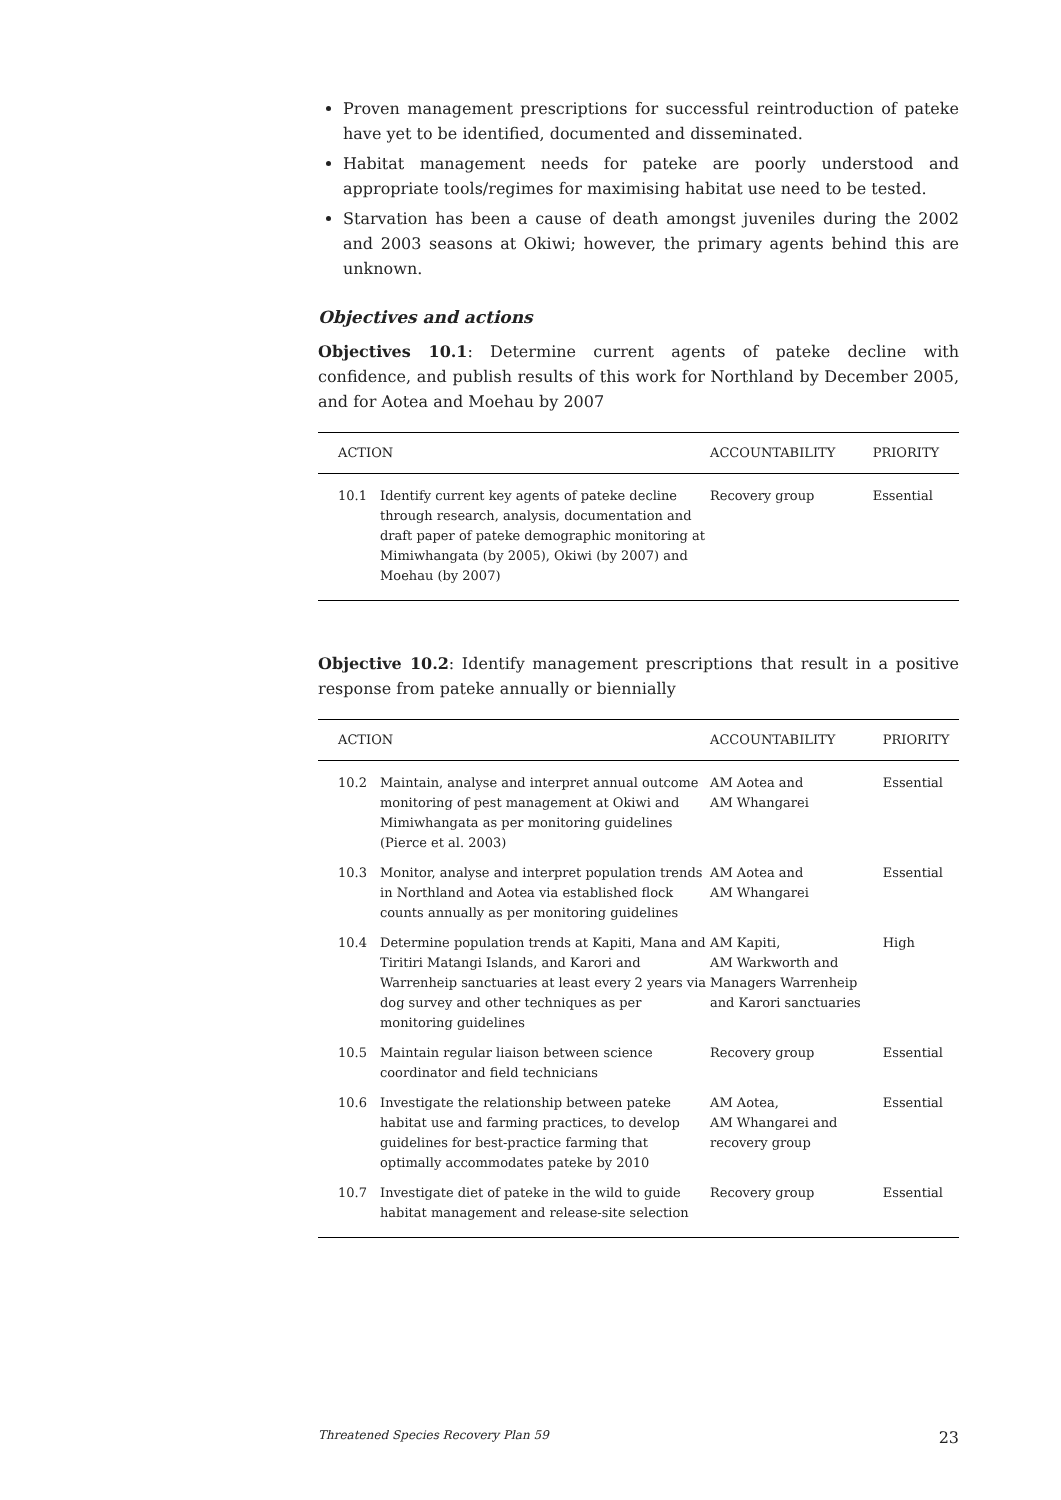Proven management prescriptions for successful reintroduction of pateke have yet to be identified, documented and disseminated.
Habitat management needs for pateke are poorly understood and appropriate tools/regimes for maximising habitat use need to be tested.
Starvation has been a cause of death amongst juveniles during the 2002 and 2003 seasons at Okiwi; however, the primary agents behind this are unknown.
Objectives and actions
Objectives 10.1: Determine current agents of pateke decline with confidence, and publish results of this work for Northland by December 2005, and for Aotea and Moehau by 2007
| ACTION | | ACCOUNTABILITY | PRIORITY |
| --- | --- | --- | --- |
| 10.1 | Identify current key agents of pateke decline through research, analysis, documentation and draft paper of pateke demographic monitoring at Mimiwhangata (by 2005), Okiwi (by 2007) and Moehau (by 2007) | Recovery group | Essential |
Objective 10.2: Identify management prescriptions that result in a positive response from pateke annually or biennially
| ACTION | | ACCOUNTABILITY | PRIORITY |
| --- | --- | --- | --- |
| 10.2 | Maintain, analyse and interpret annual outcome monitoring of pest management at Okiwi and Mimiwhangata as per monitoring guidelines (Pierce et al. 2003) | AM Aotea and AM Whangarei | Essential |
| 10.3 | Monitor, analyse and interpret population trends in Northland and Aotea via established flock counts annually as per monitoring guidelines | AM Aotea and AM Whangarei | Essential |
| 10.4 | Determine population trends at Kapiti, Mana and Tiritiri Matangi Islands, and Karori and Warrenheip sanctuaries at least every 2 years via dog survey and other techniques as per monitoring guidelines | AM Kapiti, AM Warkworth and Managers Warrenheip and Karori sanctuaries | High |
| 10.5 | Maintain regular liaison between science coordinator and field technicians | Recovery group | Essential |
| 10.6 | Investigate the relationship between pateke habitat use and farming practices, to develop guidelines for best-practice farming that optimally accommodates pateke by 2010 | AM Aotea, AM Whangarei and recovery group | Essential |
| 10.7 | Investigate diet of pateke in the wild to guide habitat management and release-site selection | Recovery group | Essential |
Threatened Species Recovery Plan 59 23